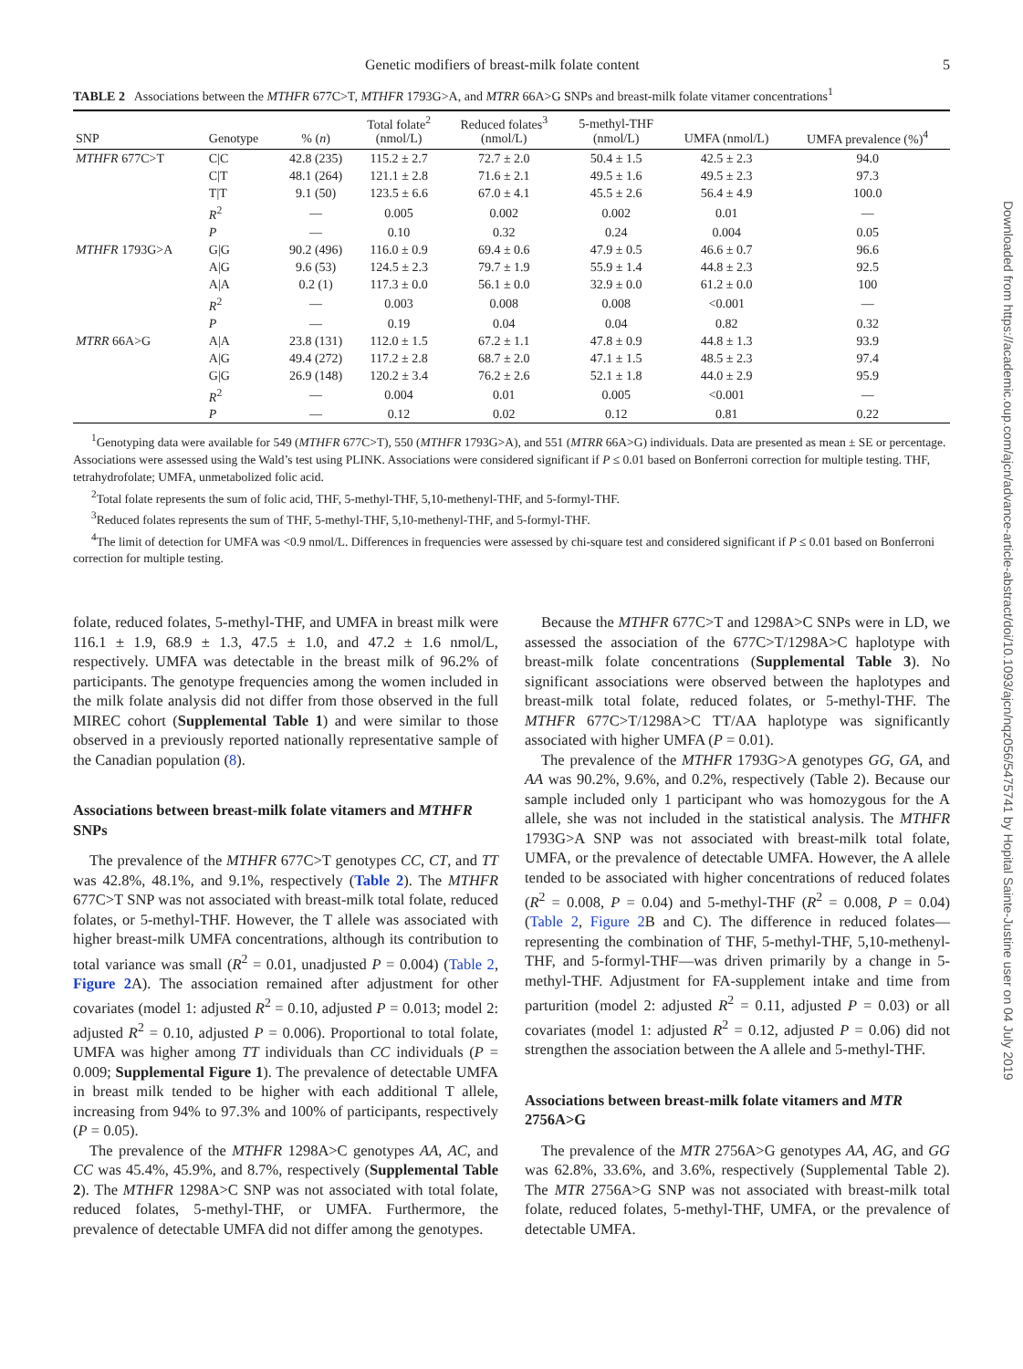Genetic modifiers of breast-milk folate content 5
TABLE 2 Associations between the MTHFR 677C>T, MTHFR 1793G>A, and MTRR 66A>G SNPs and breast-milk folate vitamer concentrations<sup>1</sup>
| SNP | Genotype | % ( n ) | Total folate<sup>2</sup> (nmol/L) | Reduced folates<sup>3</sup> (nmol/L) | 5-methyl-THF (nmol/L) | UMFA (nmol/L) | UMFA prevalence (%)<sup>4</sup> |
| --- | --- | --- | --- | --- | --- | --- | --- |
| MTHFR 677C>T | C/C | 42.8 (235) | 115.2 ± 2.7 | 72.7 ± 2.0 | 50.4 ± 1.5 | 42.5 ± 2.3 | 94.0 |
| | C/T | 48.1 (264) | 121.1 ± 2.8 | 71.6 ± 2.1 | 49.5 ± 1.6 | 49.5 ± 2.3 | 97.3 |
| | T/T | 9.1 (50) | 123.5 ± 6.6 | 67.0 ± 4.1 | 45.5 ± 2.6 | 56.4 ± 4.9 | 100.0 |
| | R<sup>2</sup> | — | 0.005 | 0.002 | 0.002 | 0.01 | — |
| | P | — | 0.10 | 0.32 | 0.24 | 0.004 | 0.05 |
| MTHFR 1793G>A | G/G | 90.2 (496) | 116.0 ± 0.9 | 69.4 ± 0.6 | 47.9 ± 0.5 | 46.6 ± 0.7 | 96.6 |
| | A/G | 9.6 (53) | 124.5 ± 2.3 | 79.7 ± 1.9 | 55.9 ± 1.4 | 44.8 ± 2.3 | 92.5 |
| | A/A | 0.2 (1) | 117.3 ± 0.0 | 56.1 ± 0.0 | 32.9 ± 0.0 | 61.2 ± 0.0 | 100 |
| | R<sup>2</sup> | — | 0.003 | 0.008 | 0.008 | <0.001 | — |
| | P | — | 0.19 | 0.04 | 0.04 | 0.82 | 0.32 |
| MTRR 66A>G | A/A | 23.8 (131) | 112.0 ± 1.5 | 67.2 ± 1.1 | 47.8 ± 0.9 | 44.8 ± 1.3 | 93.9 |
| | A/G | 49.4 (272) | 117.2 ± 2.8 | 68.7 ± 2.0 | 47.1 ± 1.5 | 48.5 ± 2.3 | 97.4 |
| | G/G | 26.9 (148) | 120.2 ± 3.4 | 76.2 ± 2.6 | 52.1 ± 1.8 | 44.0 ± 2.9 | 95.9 |
| | R<sup>2</sup> | — | 0.004 | 0.01 | 0.005 | <0.001 | — |
| | P | — | 0.12 | 0.02 | 0.12 | 0.81 | 0.22 |
<sup>1</sup> Genotyping data were available for 549 (MTHFR 677C>T), 550 (MTHFR 1793G>A), and 551 (MTRR 66A>G) individuals. Data are presented as mean ± SE or percentage. Associations were assessed using the Wald’s test using PLINK. Associations were considered significant if P ≤ 0.01 based on Bonferroni correction for multiple testing. THF, tetrahydrofolate; UMFA, unmetabolized folic acid.
<sup>2</sup> Total folate represents the sum of folic acid, THF, 5-methyl-THF, 5,10-methenyl-THF, and 5-formyl-THF.
<sup>3</sup> Reduced folates represents the sum of THF, 5-methyl-THF, 5,10-methenyl-THF, and 5-formyl-THF.
<sup>4</sup> The limit of detection for UMFA was <0.9 nmol/L. Differences in frequencies were assessed by chi-square test and considered significant if P ≤ 0.01 based on Bonferroni correction for multiple testing.
folate, reduced folates, 5-methyl-THF, and UMFA in breast milk were 116.1 ± 1.9, 68.9 ± 1.3, 47.5 ± 1.0, and 47.2 ± 1.6 nmol/L, respectively. UMFA was detectable in the breast milk of 96.2% of participants. The genotype frequencies among the women included in the milk folate analysis did not differ from those observed in the full MIREC cohort (Supplemental Table 1) and were similar to those observed in a previously reported nationally representative sample of the Canadian population (8).
Associations between breast-milk folate vitamers and MTHFR SNPs
The prevalence of the MTHFR 677C>T genotypes CC, CT, and TT was 42.8%, 48.1%, and 9.1%, respectively (Table 2). The MTHFR 677C>T SNP was not associated with breast-milk total folate, reduced folates, or 5-methyl-THF. However, the T allele was associated with higher breast-milk UMFA concentrations, although its contribution to total variance was small (R<sup>2</sup> = 0.01, unadjusted P = 0.004) (Table 2, Figure 2 A). The association remained after adjustment for other covariates (model 1: adjusted R<sup>2</sup> = 0.10, adjusted P = 0.013; model 2: adjusted R<sup>2</sup> = 0.10, adjusted P = 0.006). Proportional to total folate, UMFA was higher among TT individuals than CC individuals (P = 0.009; Supplemental Figure 1). The prevalence of detectable UMFA in breast milk tended to be higher with each additional T allele, increasing from 94% to 97.3% and 100% of participants, respectively (P = 0.05).
The prevalence of the MTHFR 1298A>C genotypes AA, AC, and CC was 45.4%, 45.9%, and 8.7%, respectively (Supplemental Table 2). The MTHFR 1298A>C SNP was not associated with total folate, reduced folates, 5-methyl-THF, or UMFA. Furthermore, the prevalence of detectable UMFA did not differ among the genotypes.
Because the MTHFR 677C>T and 1298A>C SNPs were in LD, we assessed the association of the 677C>T/1298A>C haplotype with breast-milk folate concentrations (Supplemental Table 3). No significant associations were observed between the haplotypes and breast-milk total folate, reduced folates, or 5-methyl-THF. The MTHFR 677C>T/1298A>C TT/AA haplotype was significantly associated with higher UMFA (P = 0.01).
The prevalence of the MTHFR 1793G>A genotypes GG, GA, and AA was 90.2%, 9.6%, and 0.2%, respectively (Table 2). Because our sample included only 1 participant who was homozygous for the A allele, she was not included in the statistical analysis. The MTHFR 1793G>A SNP was not associated with breast-milk total folate, UMFA, or the prevalence of detectable UMFA. However, the A allele tended to be associated with higher concentrations of reduced folates (R<sup>2</sup> = 0.008, P = 0.04) and 5-methyl-THF (R<sup>2</sup> = 0.008, P = 0.04) (Table 2, Figure 2 B and C). The difference in reduced folates—representing the combination of THF, 5-methyl-THF, 5,10-methenyl-THF, and 5-formyl-THF—was driven primarily by a change in 5-methyl-THF. Adjustment for FA-supplement intake and time from parturition (model 2: adjusted R<sup>2</sup> = 0.11, adjusted P = 0.03) or all covariates (model 1: adjusted R<sup>2</sup> = 0.12, adjusted P = 0.06) did not strengthen the association between the A allele and 5-methyl-THF.
Associations between breast-milk folate vitamers and MTR 2756A>G
The prevalence of the MTR 2756A>G genotypes AA, AG, and GG was 62.8%, 33.6%, and 3.6%, respectively (Supplemental Table 2). The MTR 2756A>G SNP was not associated with breast-milk total folate, reduced folates, 5-methyl-THF, UMFA, or the prevalence of detectable UMFA.
Downloaded from https://academic.oup.com/ajcn/advance-article-abstract/doi/10.1093/ajcn/nqz056/5475741 by Hopital Sainte-Justine user on 04 July 2019